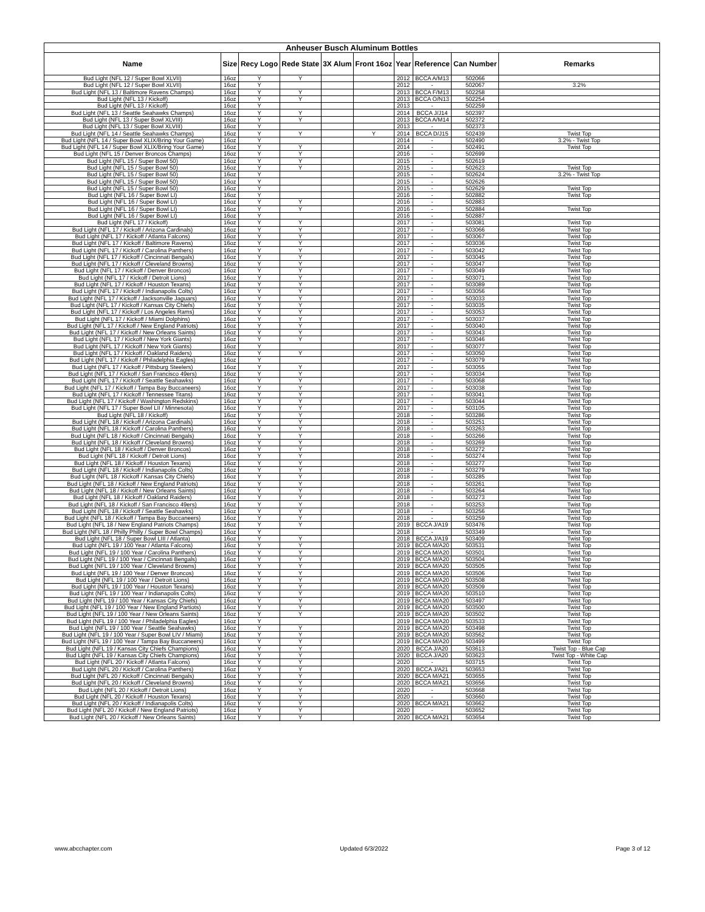| Anheuser Busch Aluminum Bottles | | | | | | | | | |
| --- | --- | --- | --- | --- | --- | --- | --- | --- | --- |
| Name | Size | Recy Logo | Rede State | 3X Alum | Front 16oz | Year | Reference | Can Number | Remarks |
| Bud Light (NFL 12 / Super Bowl XLVII) | 16oz | Y | Y | | | 2012 | BCCA A/M13 | 502066 | |
| Bud Light (NFL 12 / Super Bowl XLVII) | 16oz | Y | | | | 2012 | - | 502067 | 3.2% |
| Bud Light (NFL 13 / Baltimore Ravens Champs) | 16oz | Y | Y | | | 2013 | BCCA F/M13 | 502258 | |
| Bud Light (NFL 13 / Kickoff) | 16oz | Y | Y | | | 2013 | BCCA O/N13 | 502254 | |
| Bud Light (NFL 13 / Kickoff) | 16oz | Y | | | | 2013 | - | 502259 | |
| Bud Light (NFL 13 / Seattle Seahawks Champs) | 16oz | Y | Y | | | 2014 | BCCA J/J14 | 502397 | |
| Bud Light (NFL 13 / Super Bowl XLVIII) | 16oz | Y | Y | | | 2013 | BCCA A/M14 | 502372 | |
| Bud Light (NFL 13 / Super Bowl XLVIII) | 16oz | Y | | | | 2013 | - | 502373 | |
| Bud Light (NFL 14 / Seattle Seahawks Champs) | 16oz | Y | Y | | Y | 2014 | BCCA D/J15 | 502439 | Twist Top |
| Bud Light (NFL 14 / Super Bowl XLIX/Bring Your Game) | 16oz | Y | | | | 2014 | - | 502490 | 3.2% - Twist Top |
| Bud Light (NFL 14 / Super Bowl XLIX/Bring Your Game) | 16oz | Y | Y | | | 2014 | - | 502491 | Twist Top |
| Bud Light (NFL 15 / Denver Broncos Champs) | 16oz | Y | Y | | | 2016 | - | 502699 | |
| Bud Light (NFL 15 / Super Bowl 50) | 16oz | Y | Y | | | 2015 | - | 502619 | |
| Bud Light (NFL 15 / Super Bowl 50) | 16oz | Y | Y | | | 2015 | - | 502623 | Twist Top |
| Bud Light (NFL 15 / Super Bowl 50) | 16oz | Y | | | | 2015 | - | 502624 | 3.2% - Twist Top |
| Bud Light (NFL 15 / Super Bowl 50) | 16oz | Y | | | | 2015 | - | 502626 | |
| Bud Light (NFL 15 / Super Bowl 50) | 16oz | Y | | | | 2015 | - | 502629 | Twist Top |
| Bud Light (NFL 16 / Super Bowl LI) | 16oz | Y | | | | 2016 | - | 502882 | Twist Top |
| Bud Light (NFL 16 / Super Bowl LI) | 16oz | Y | Y | | | 2016 | - | 502883 | |
| Bud Light (NFL 16 / Super Bowl LI) | 16oz | Y | Y | | | 2016 | - | 502884 | Twist Top |
| Bud Light (NFL 16 / Super Bowl LI) | 16oz | Y | | | | 2016 | - | 502887 | |
| Bud Light (NFL 17 / Kickoff) | 16oz | Y | Y | | | 2017 | - | 503081 | Twist Top |
| Bud Light (NFL 17 / Kickoff / Arizona Cardinals) | 16oz | Y | Y | | | 2017 | - | 503066 | Twist Top |
| Bud Light (NFL 17 / Kickoff / Atlanta Falcons) | 16oz | Y | Y | | | 2017 | - | 503067 | Twist Top |
| Bud Light (NFL 17 / Kickoff / Baltimore Ravens) | 16oz | Y | Y | | | 2017 | - | 503036 | Twist Top |
| Bud Light (NFL 17 / Kickoff / Carolina Panthers) | 16oz | Y | Y | | | 2017 | - | 503042 | Twist Top |
| Bud Light (NFL 17 / Kickoff / Cincinnati Bengals) | 16oz | Y | Y | | | 2017 | - | 503045 | Twist Top |
| Bud Light (NFL 17 / Kickoff / Cleveland Browns) | 16oz | Y | Y | | | 2017 | - | 503047 | Twist Top |
| Bud Light (NFL 17 / Kickoff / Denver Broncos) | 16oz | Y | Y | | | 2017 | - | 503049 | Twist Top |
| Bud Light (NFL 17 / Kickoff / Detroit Lions) | 16oz | Y | Y | | | 2017 | - | 503071 | Twist Top |
| Bud Light (NFL 17 / Kickoff / Houston Texans) | 16oz | Y | Y | | | 2017 | - | 503089 | Twist Top |
| Bud Light (NFL 17 / Kickoff / Indianapolis Colts) | 16oz | Y | Y | | | 2017 | - | 503056 | Twist Top |
| Bud Light (NFL 17 / Kickoff / Jacksonville Jaguars) | 16oz | Y | Y | | | 2017 | - | 503033 | Twist Top |
| Bud Light (NFL 17 / Kickoff / Kansas City Chiefs) | 16oz | Y | Y | | | 2017 | - | 503035 | Twist Top |
| Bud Light (NFL 17 / Kickoff / Los Angeles Rams) | 16oz | Y | Y | | | 2017 | - | 503053 | Twist Top |
| Bud Light (NFL 17 / Kickoff / Miami Dolphins) | 16oz | Y | Y | | | 2017 | - | 503037 | Twist Top |
| Bud Light (NFL 17 / Kickoff / New England Patriots) | 16oz | Y | Y | | | 2017 | - | 503040 | Twist Top |
| Bud Light (NFL 17 / Kickoff / New Orleans Saints) | 16oz | Y | Y | | | 2017 | - | 503043 | Twist Top |
| Bud Light (NFL 17 / Kickoff / New York Giants) | 16oz | Y | Y | | | 2017 | - | 503046 | Twist Top |
| Bud Light (NFL 17 / Kickoff / New York Giants) | 16oz | Y | | | | 2017 | - | 503077 | Twist Top |
| Bud Light (NFL 17 / Kickoff / Oakland Raiders) | 16oz | Y | Y | | | 2017 | - | 503050 | Twist Top |
| Bud Light (NFL 17 / Kickoff / Philadelphia Eagles) | 16oz | Y | | | | 2017 | - | 503079 | Twist Top |
| Bud Light (NFL 17 / Kickoff / Pittsburg Steelers) | 16oz | Y | Y | | | 2017 | - | 503055 | Twist Top |
| Bud Light (NFL 17 / Kickoff / San Francisco 49ers) | 16oz | Y | Y | | | 2017 | - | 503034 | Twist Top |
| Bud Light (NFL 17 / Kickoff / Seattle Seahawks) | 16oz | Y | Y | | | 2017 | - | 503068 | Twist Top |
| Bud Light (NFL 17 / Kickoff / Tampa Bay Buccaneers) | 16oz | Y | Y | | | 2017 | - | 503038 | Twist Top |
| Bud Light (NFL 17 / Kickoff / Tennessee Titans) | 16oz | Y | Y | | | 2017 | - | 503041 | Twist Top |
| Bud Light (NFL 17 / Kickoff / Washington Redskins) | 16oz | Y | Y | | | 2017 | - | 503044 | Twist Top |
| Bud Light (NFL 17 / Super Bowl LII / Minnesota) | 16oz | Y | Y | | | 2017 | - | 503105 | Twist Top |
| Bud Light (NFL 18 / Kickoff) | 16oz | Y | Y | | | 2018 | - | 503286 | Twist Top |
| Bud Light (NFL 18 / Kickoff / Arizona Cardinals) | 16oz | Y | Y | | | 2018 | - | 503251 | Twist Top |
| Bud Light (NFL 18 / Kickoff / Carolina Panthers) | 16oz | Y | Y | | | 2018 | - | 503263 | Twist Top |
| Bud Light (NFL 18 / Kickoff / Cincinnati Bengals) | 16oz | Y | Y | | | 2018 | - | 503266 | Twist Top |
| Bud Light (NFL 18 / Kickoff / Cleveland Browns) | 16oz | Y | Y | | | 2018 | - | 503269 | Twist Top |
| Bud Light (NFL 18 / Kickoff / Denver Broncos) | 16oz | Y | Y | | | 2018 | - | 503272 | Twist Top |
| Bud Light (NFL 18 / Kickoff / Detroit Lions) | 16oz | Y | Y | | | 2018 | - | 503274 | Twist Top |
| Bud Light (NFL 18 / Kickoff / Houston Texans) | 16oz | Y | Y | | | 2018 | - | 503277 | Twist Top |
| Bud Light (NFL 18 / Kickoff / Indianapolis Colts) | 16oz | Y | Y | | | 2018 | - | 503279 | Twist Top |
| Bud Light (NFL 18 / Kickoff / Kansas City Chiefs) | 16oz | Y | Y | | | 2018 | - | 503285 | Twist Top |
| Bud Light (NFL 18 / Kickoff / New England Patriots) | 16oz | Y | Y | | | 2018 | - | 503261 | Twist Top |
| Bud Light (NFL 18 / Kickoff / New Orleans Saints) | 16oz | Y | Y | | | 2018 | - | 503264 | Twist Top |
| Bud Light (NFL 18 / Kickoff / Oakland Raiders) | 16oz | Y | Y | | | 2018 | - | 503273 | Twist Top |
| Bud Light (NFL 18 / Kickoff / San Francisco 49ers) | 16oz | Y | Y | | | 2018 | - | 503253 | Twist Top |
| Bud Light (NFL 18 / Kickoff / Seattle Seahawks) | 16oz | Y | Y | | | 2018 | - | 503256 | Twist Top |
| Bud Light (NFL 18 / Kickoff / Tampa Bay Buccaneers) | 16oz | Y | Y | | | 2018 | - | 503259 | Twist Top |
| Bud Light (NFL 18 / New England Patriots Champs) | 16oz | Y | Y | | | 2019 | BCCA J/A19 | 503476 | Twist Top |
| Bud Light (NFL 18 / Philly Philly / Super Bowl Champs) | 16oz | Y | | | | 2018 | - | 503349 | Twist Top |
| Bud Light (NFL 18 / Super Bowl LIII / Atlanta) | 16oz | Y | Y | | | 2018 | BCCA J/A19 | 503409 | Twist Top |
| Bud Light (NFL 19 / 100 Year / Atlanta Falcons) | 16oz | Y | Y | | | 2019 | BCCA M/A20 | 503531 | Twist Top |
| Bud Light (NFL 19 / 100 Year / Carolina Panthers) | 16oz | Y | Y | | | 2019 | BCCA M/A20 | 503501 | Twist Top |
| Bud Light (NFL 19 / 100 Year / Cincinnati Bengals) | 16oz | Y | Y | | | 2019 | BCCA M/A20 | 503504 | Twist Top |
| Bud Light (NFL 19 / 100 Year / Cleveland Browns) | 16oz | Y | Y | | | 2019 | BCCA M/A20 | 503505 | Twist Top |
| Bud Light (NFL 19 / 100 Year / Denver Broncos) | 16oz | Y | Y | | | 2019 | BCCA M/A20 | 503506 | Twist Top |
| Bud Light (NFL 19 / 100 Year / Detroit Lions) | 16oz | Y | Y | | | 2019 | BCCA M/A20 | 503508 | Twist Top |
| Bud Light (NFL 19 / 100 Year / Houston Texans) | 16oz | Y | Y | | | 2019 | BCCA M/A20 | 503509 | Twist Top |
| Bud Light (NFL 19 / 100 Year / Indianapolis Colts) | 16oz | Y | Y | | | 2019 | BCCA M/A20 | 503510 | Twist Top |
| Bud Light (NFL 19 / 100 Year / Kansas City Chiefs) | 16oz | Y | Y | | | 2019 | BCCA M/A20 | 503497 | Twist Top |
| Bud Light (NFL 19 / 100 Year / New England Partiots) | 16oz | Y | Y | | | 2019 | BCCA M/A20 | 503500 | Twist Top |
| Bud Light (NFL 19 / 100 Year / New Orleans Saints) | 16oz | Y | Y | | | 2019 | BCCA M/A20 | 503502 | Twist Top |
| Bud Light (NFL 19 / 100 Year / Philadelphia Eagles) | 16oz | Y | | | | 2019 | BCCA M/A20 | 503533 | Twist Top |
| Bud Light (NFL 19 / 100 Year / Seattle Seahawks) | 16oz | Y | Y | | | 2019 | BCCA M/A20 | 503498 | Twist Top |
| Bud Light (NFL 19 / 100 Year / Super Bowl LIV / Miami) | 16oz | Y | Y | | | 2019 | BCCA M/A20 | 503562 | Twist Top |
| Bud Light (NFL 19 / 100 Year / Tampa Bay Buccaneers) | 16oz | Y | Y | | | 2019 | BCCA M/A20 | 503499 | Twist Top |
| Bud Light (NFL 19 / Kansas City Chiefs Champions) | 16oz | Y | Y | | | 2020 | BCCA J/A20 | 503613 | Twist Top - Blue Cap |
| Bud Light (NFL 19 / Kansas City Chiefs Champions) | 16oz | Y | Y | | | 2020 | BCCA J/A20 | 503623 | Twist Top - White Cap |
| Bud Light (NFL 20 / Kickoff / Atlanta Falcons) | 16oz | Y | Y | | | 2020 | - | 503715 | Twist Top |
| Bud Light (NFL 20 / Kickoff / Carolina Panthers) | 16oz | Y | Y | | | 2020 | BCCA J/A21 | 503653 | Twist Top |
| Bud Light (NFL 20 / Kickoff / Cincinnati Bengals) | 16oz | Y | Y | | | 2020 | BCCA M/A21 | 503655 | Twist Top |
| Bud Light (NFL 20 / Kickoff / Cleveland Browns) | 16oz | Y | Y | | | 2020 | BCCA M/A21 | 503656 | Twist Top |
| Bud Light (NFL 20 / Kickoff / Detroit Lions) | 16oz | Y | Y | | | 2020 | - | 503668 | Twist Top |
| Bud Light (NFL 20 / Kickoff / Houston Texans) | 16oz | Y | Y | | | 2020 | - | 503660 | Twist Top |
| Bud Light (NFL 20 / Kickoff / Indianapolis Colts) | 16oz | Y | Y | | | 2020 | BCCA M/A21 | 503662 | Twist Top |
| Bud Light (NFL 20 / Kickoff / New England Patriots) | 16oz | Y | Y | | | 2020 | - | 503652 | Twist Top |
| Bud Light (NFL 20 / Kickoff / New Orleans Saints) | 16oz | Y | Y | | | 2020 | BCCA M/A21 | 503654 | Twist Top |
www.abcchapter.com Updated 6/3/2022 Page 3 of 12